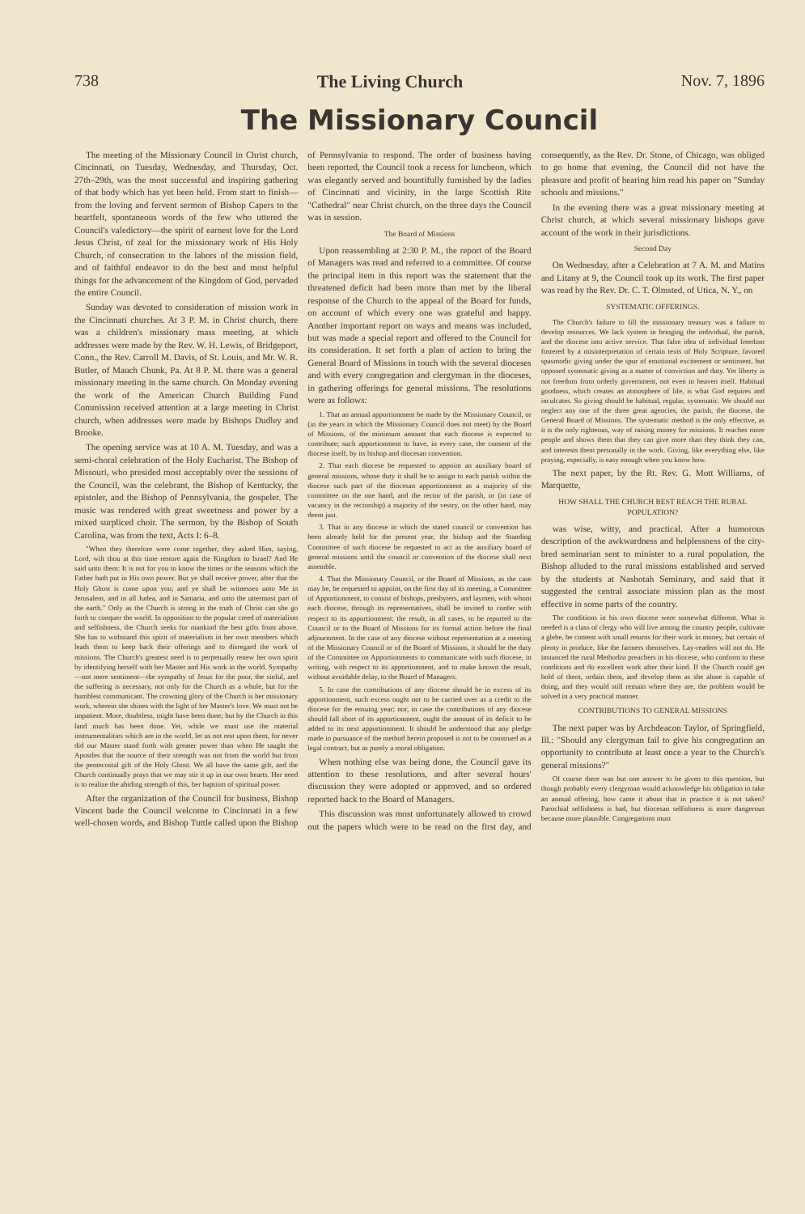738 The Living Church Nov. 7, 1896
The Missionary Council
The meeting of the Missionary Council in Christ church, Cincinnati, on Tuesday, Wednesday, and Thursday, Oct. 27th–29th, was the most successful and inspiring gathering of that body which has yet been held. From start to finish—from the loving and fervent sermon of Bishop Capers to the heartfelt, spontaneous words of the few who uttered the Council's valedictory—the spirit of earnest love for the Lord Jesus Christ, of zeal for the missionary work of His Holy Church, of consecration to the labors of the mission field, and of faithful endeavor to do the best and most helpful things for the advancement of the Kingdom of God, pervaded the entire Council.
Sunday was devoted to consideration of mission work in the Cincinnati churches. At 3 P. M. in Christ church, there was a children's missionary mass meeting, at which addresses were made by the Rev. W. H. Lewis, of Bridgeport, Conn., the Rev. Carroll M. Davis, of St. Louis, and Mr. W. R. Butler, of Mauch Chunk, Pa. At 8 P. M. there was a general missionary meeting in the same church. On Monday evening the work of the American Church Building Fund Commission received attention at a large meeting in Christ church, when addresses were made by Bishops Dudley and Brooke.
The opening service was at 10 A. M. Tuesday, and was a semi-choral celebration of the Holy Eucharist. The Bishop of Missouri, who presided most acceptably over the sessions of the Council, was the celebrant, the Bishop of Kentucky, the epistoler, and the Bishop of Pennsylvania, the gospeler. The music was rendered with great sweetness and power by a mixed surpliced choir. The sermon, by the Bishop of South Carolina, was from the text, Acts I: 6–8.
"When they therefore were come together, they asked Him, saying, Lord, wilt thou at this time restore again the Kingdom to Israel? And He said unto them: It is not for you to know the times or the seasons which the Father hath put in His own power. But ye shall receive power, after that the Holy Ghost is come upon you; and ye shall be witnesses unto Me in Jerusalem, and in all Judea, and in Samaria, and unto the uttermost part of the earth." Only as the Church is strong in the truth of Christ can she go forth to conquer the world. In opposition to the popular creed of materialism and selfishness, the Church seeks for mankind the best gifts from above. She has to withstand this spirit of materialism in her own members which leads them to keep back their offerings and to disregard the work of missions. The Church's greatest need is to perpetually renew her own spirit by identifying herself with her Master and His work in the world. Sympathy—not mere sentiment—the sympathy of Jesus for the poor, the sinful, and the suffering is necessary, not only for the Church as a whole, but for the humblest communicant. The crowning glory of the Church is her missionary work, wherein she shines with the light of her Master's love. We must not be impatient. More, doubtless, might have been done; but by the Church in this land much has been done. Yet, while we must use the material instrumentalities which are in the world, let us not rest upon them, for never did our Master stand forth with greater power than when He taught the Apostles that the source of their strength was not from the world but from the pentecostal gift of the Holy Ghost. We all have the same gift, and the Church continually prays that we may stir it up in our own hearts. Her need is to realize the abiding strength of this, her baptism of spiritual power.
After the organization of the Council for business, Bishop Vincent bade the Council welcome to Cincinnati in a few well-chosen words, and Bishop Tuttle called upon the Bishop of Pennsylvania to respond. The order of business having been reported, the Council took a recess for luncheon, which was elegantly served and bountifully furnished by the ladies of Cincinnati and vicinity, in the large Scottish Rite "Cathedral" near Christ church, on the three days the Council was in session.
The Board of Missions
Upon reassembling at 2:30 P. M., the report of the Board of Managers was read and referred to a committee. Of course the principal item in this report was the statement that the threatened deficit had been more than met by the liberal response of the Church to the appeal of the Board for funds, on account of which every one was grateful and happy. Another important report on ways and means was included, but was made a special report and offered to the Council for its consideration. It set forth a plan of action to bring the General Board of Missions in touch with the several dioceses and with every congregation and clergyman in the dioceses, in gathering offerings for general missions. The resolutions were as follows:
1. That an annual apportionment be made by the Missionary Council, or (in the years in which the Missionary Council does not meet) by the Board of Missions, of the minimum amount that each diocese is expected to contribute; such apportionment to have, in every case, the consent of the diocese itself, by its bishop and diocesan convention.
2. That each diocese be requested to appoint an auxiliary board of general missions, whose duty it shall be to assign to each parish within the diocese such part of the diocesan apportionment as a majority of the committee on the one hand, and the rector of the parish, or (in case of vacancy in the rectorship) a majority of the vestry, on the other hand, may deem just.
3. That in any diocese in which the stated council or convention has been already held for the present year, the bishop and the Standing Committee of such diocese be requested to act as the auxiliary board of general missions until the council or convention of the diocese shall next assemble.
4. That the Missionary Council, or the Board of Missions, as the case may be, be requested to appoint, on the first day of its meeting, a Committee of Apportionment, to consist of bishops, presbyters, and laymen, with whom each diocese, through its representatives, shall be invited to confer with respect to its apportionment; the result, in all cases, to be reported to the Council or to the Board of Missions for its formal action before the final adjournment. In the case of any diocese without representation at a meeting of the Missionary Council or of the Board of Missions, it should be the duty of the Committee on Apportionments to communicate with such diocese, in writing, with respect to its apportionment, and to make known the result, without avoidable delay, to the Board of Managers.
5. In case the contributions of any diocese should be in excess of its apportionment, such excess ought not to be carried over as a credit to the diocese for the ensuing year; nor, in case the contributions of any diocese should fall short of its apportionment, ought the amount of its deficit to be added to its next apportionment. It should be understood that any pledge made in pursuance of the method herein proposed is not to be construed as a legal contract, but as purely a moral obligation.
When nothing else was being done, the Council gave its attention to these resolutions, and after several hours' discussion they were adopted or approved, and so ordered reported back to the Board of Managers.
This discussion was most unfortunately allowed to crowd out the papers which were to be read on the first day, and consequently, as the Rev. Dr. Stone, of Chicago, was obliged to go home that evening, the Council did not have the pleasure and profit of hearing him read his paper on "Sunday schools and missions."
In the evening there was a great missionary meeting at Christ church, at which several missionary bishops gave account of the work in their jurisdictions.
Second Day
On Wednesday, after a Celebration at 7 A. M. and Matins and Litany at 9, the Council took up its work. The first paper was read by the Rev. Dr. C. T. Olmsted, of Utica, N. Y., on
SYSTEMATIC OFFERINGS.
The Church's failure to fill the missionary treasury was a failure to develop resources. We lack system in bringing the individual, the parish, and the diocese into active service. That false idea of individual freedom fostered by a misinterpretation of certain texts of Holy Scripture, favored spasmodic giving under the spur of emotional excitement or sentiment, but opposed systematic giving as a matter of conviction and duty. Yet liberty is not freedom from orderly government, not even in heaven itself. Habitual goodness, which creates an atmosphere of life, is what God requires and inculcates. So giving should be habitual, regular, systematic. We should not neglect any one of the three great agencies, the parish, the diocese, the General Board of Missions. The systematic method is the only effective, as it is the only righteous, way of raising money for missions. It reaches more people and shows them that they can give more than they think they can, and interests them personally in the work. Giving, like everything else, like praying, especially, is easy enough when you know how.
The next paper, by the Rt. Rev. G. Mott Williams, of Marquette,
HOW SHALL THE CHURCH BEST REACH THE RURAL POPULATION?
was wise, witty, and practical. After a humorous description of the awkwardness and helplessness of the city-bred seminarian sent to minister to a rural population, the Bishop alluded to the rural missions established and served by the students at Nashotah Seminary, and said that it suggested the central associate mission plan as the most effective in some parts of the country.
The conditions in his own diocese were somewhat different. What is needed is a class of clergy who will live among the country people, cultivate a glebe, be content with small returns for their work in money, but certain of plenty in produce, like the farmers themselves. Lay-readers will not do. He instanced the rural Methodist preachers in his diocese, who conform to these conditions and do excellent work after their kind. If the Church could get hold of them, ordain them, and develop them as she alone is capable of doing, and they would still remain where they are, the problem would be solved in a very practical manner.
CONTRIBUTIONS TO GENERAL MISSIONS
The next paper was by Archdeacon Taylor, of Springfield, Ill.: "Should any clergyman fail to give his congregation an opportunity to contribute at least once a year to the Church's general missions?"
Of course there was but one answer to be given to this question, but though probably every clergyman would acknowledge his obligation to take an annual offering, how came it about that in practice it is not taken? Parochial selfishness is bad, but diocesan selfishness is more dangerous because more plausible. Congregations must